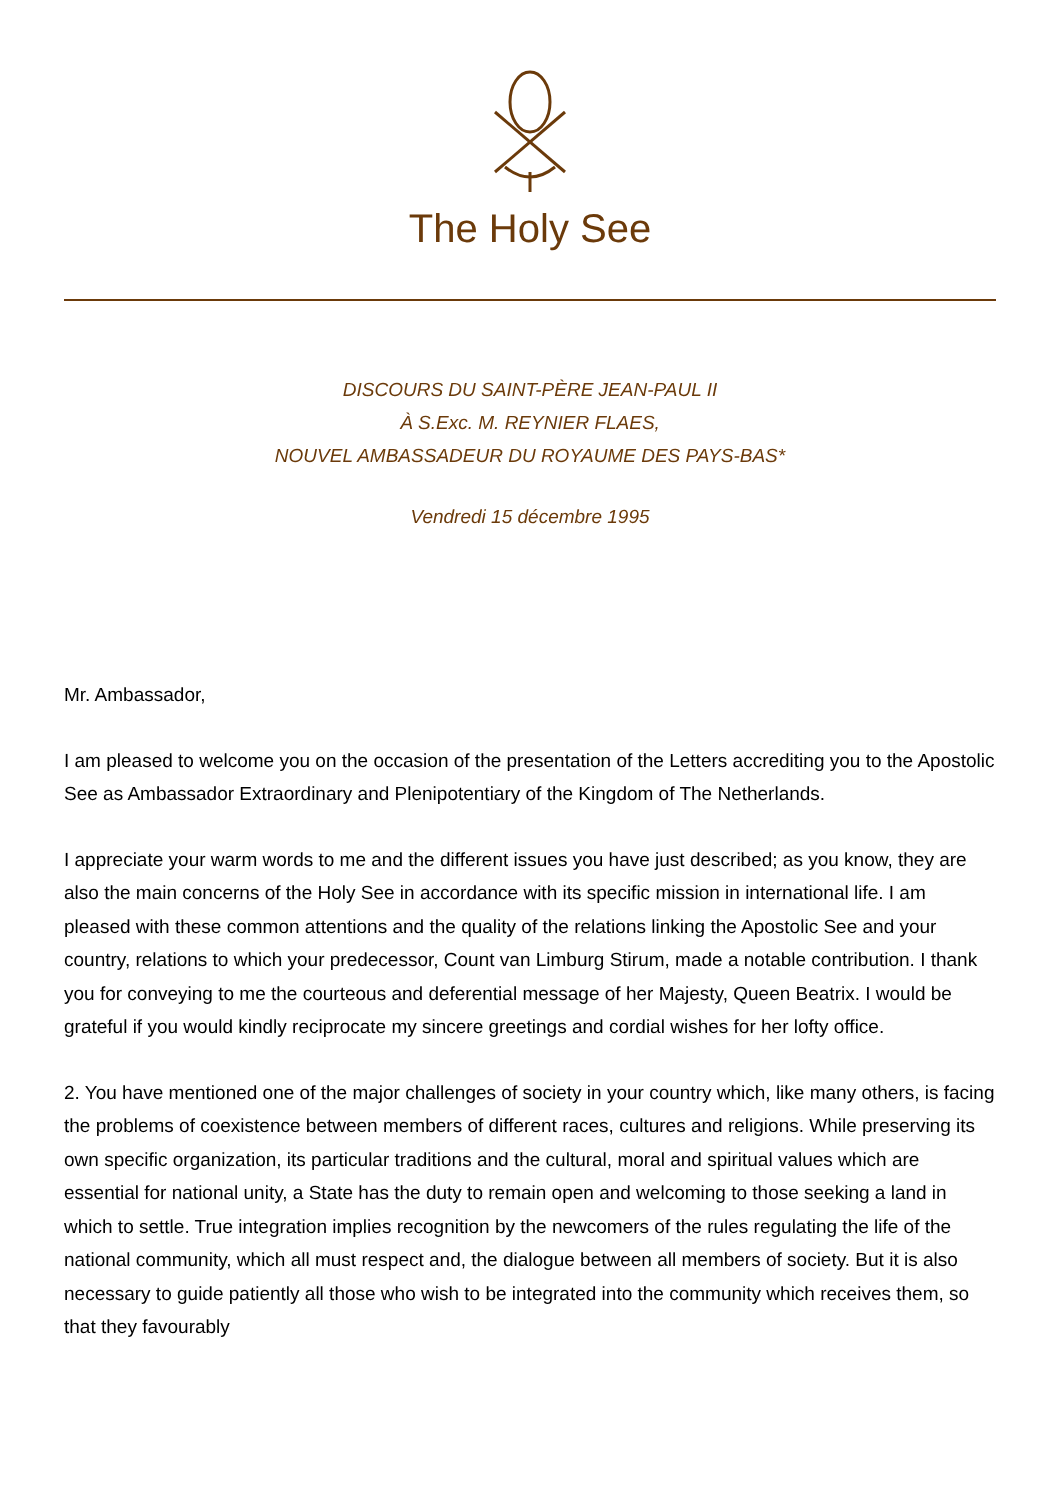The Holy See
DISCOURS DU SAINT-PÈRE JEAN-PAUL II
À S.Exc. M. REYNIER FLAES,
NOUVEL AMBASSADEUR DU ROYAUME DES PAYS-BAS*
Vendredi 15 décembre 1995
Mr. Ambassador,
I am pleased to welcome you on the occasion of the presentation of the Letters accrediting you to the Apostolic See as Ambassador Extraordinary and Plenipotentiary of the Kingdom of The Netherlands.
I appreciate your warm words to me and the different issues you have just described; as you know, they are also the main concerns of the Holy See in accordance with its specific mission in international life. I am pleased with these common attentions and the quality of the relations linking the Apostolic See and your country, relations to which your predecessor, Count van Limburg Stirum, made a notable contribution. I thank you for conveying to me the courteous and deferential message of her Majesty, Queen Beatrix. I would be grateful if you would kindly reciprocate my sincere greetings and cordial wishes for her lofty office.
2. You have mentioned one of the major challenges of society in your country which, like many others, is facing the problems of coexistence between members of different races, cultures and religions. While preserving its own specific organization, its particular traditions and the cultural, moral and spiritual values which are essential for national unity, a State has the duty to remain open and welcoming to those seeking a land in which to settle. True integration implies recognition by the newcomers of the rules regulating the life of the national community, which all must respect and, the dialogue between all members of society. But it is also necessary to guide patiently all those who wish to be integrated into the community which receives them, so that they favourably